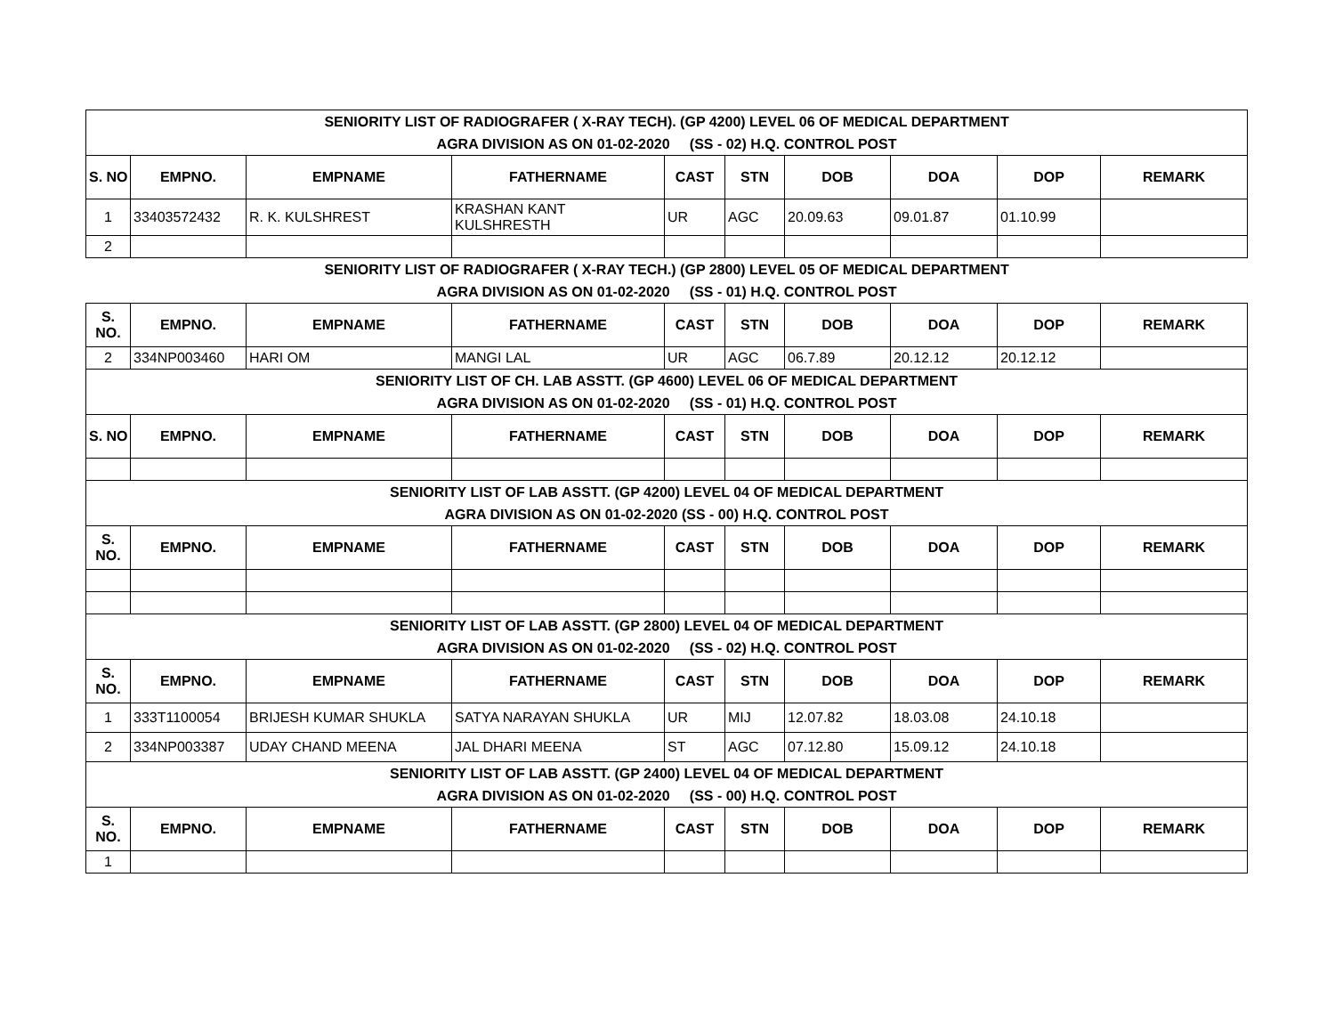| SENIORITY LIST OF RADIOGRAFER ( X-RAY TECH). (GP 4200) LEVEL 06 OF MEDICAL DEPARTMENT AGRA DIVISION AS ON 01-02-2020 (SS - 02) H.Q. CONTROL POST | | | | | | | | | |
| S. NO | EMPNO. | EMPNAME | FATHERNAME | CAST | STN | DOB | DOA | DOP | REMARK |
| 1 | 33403572432 | R. K. KULSHREST | KRASHAN KANT KULSHRESTH | UR | AGC | 20.09.63 | 09.01.87 | 01.10.99 | |
| 2 | | | | | | | | | |
| SENIORITY LIST OF RADIOGRAFER ( X-RAY TECH.) (GP 2800) LEVEL 05 OF MEDICAL DEPARTMENT AGRA DIVISION AS ON 01-02-2020 (SS - 01) H.Q. CONTROL POST | | | | | | | | | |
| S. NO. | EMPNO. | EMPNAME | FATHERNAME | CAST | STN | DOB | DOA | DOP | REMARK |
| 2 | 334NP003460 | HARI OM | MANGI LAL | UR | AGC | 06.7.89 | 20.12.12 | 20.12.12 | |
| SENIORITY LIST OF CH. LAB ASSTT. (GP 4600) LEVEL 06 OF MEDICAL DEPARTMENT AGRA DIVISION AS ON 01-02-2020 (SS - 01) H.Q. CONTROL POST | | | | | | | | | |
| S. NO | EMPNO. | EMPNAME | FATHERNAME | CAST | STN | DOB | DOA | DOP | REMARK |
| SENIORITY LIST OF LAB ASSTT. (GP 4200) LEVEL 04 OF MEDICAL DEPARTMENT AGRA DIVISION AS ON 01-02-2020 (SS - 00) H.Q. CONTROL POST | | | | | | | | | |
| S. NO. | EMPNO. | EMPNAME | FATHERNAME | CAST | STN | DOB | DOA | DOP | REMARK |
| SENIORITY LIST OF LAB ASSTT. (GP 2800) LEVEL 04 OF MEDICAL DEPARTMENT AGRA DIVISION AS ON 01-02-2020 (SS - 02) H.Q. CONTROL POST | | | | | | | | | |
| S. NO. | EMPNO. | EMPNAME | FATHERNAME | CAST | STN | DOB | DOA | DOP | REMARK |
| 1 | 333T1100054 | BRIJESH KUMAR SHUKLA | SATYA NARAYAN SHUKLA | UR | MIJ | 12.07.82 | 18.03.08 | 24.10.18 | |
| 2 | 334NP003387 | UDAY CHAND MEENA | JAL DHARI MEENA | ST | AGC | 07.12.80 | 15.09.12 | 24.10.18 | |
| SENIORITY LIST OF LAB ASSTT. (GP 2400) LEVEL 04 OF MEDICAL DEPARTMENT AGRA DIVISION AS ON 01-02-2020 (SS - 00) H.Q. CONTROL POST | | | | | | | | | |
| S. NO. | EMPNO. | EMPNAME | FATHERNAME | CAST | STN | DOB | DOA | DOP | REMARK |
| 1 | | | | | | | | | |